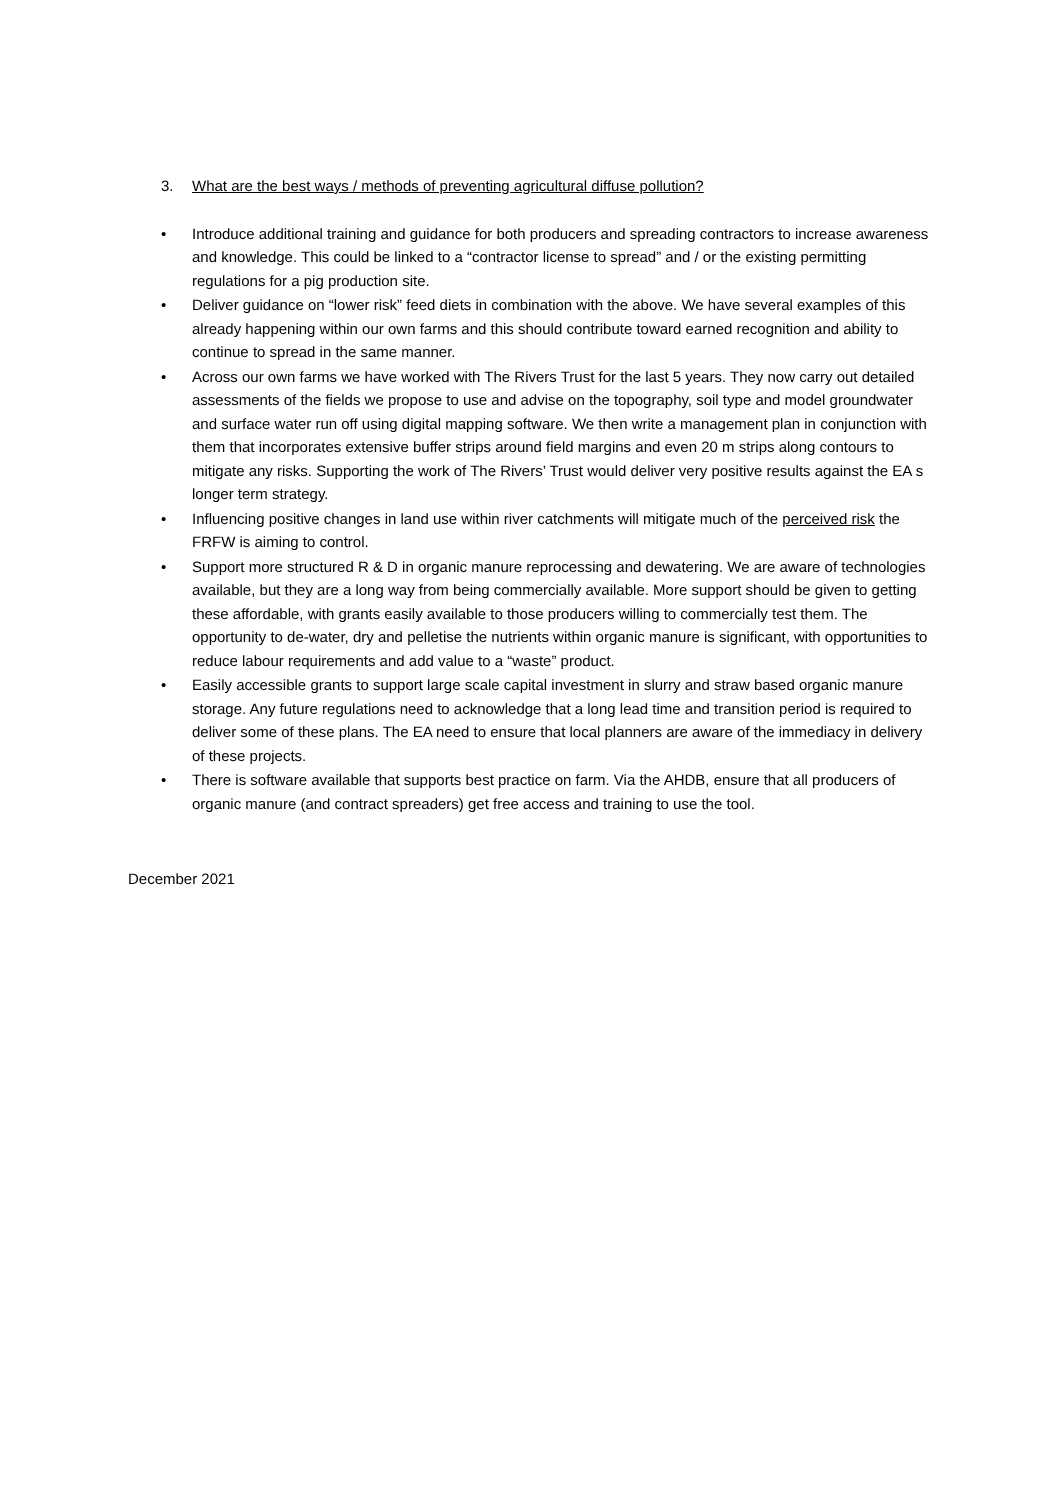3. What are the best ways / methods of preventing agricultural diffuse pollution?
• Introduce additional training and guidance for both producers and spreading contractors to increase awareness and knowledge. This could be linked to a “contractor license to spread” and / or the existing permitting regulations for a pig production site.
• Deliver guidance on “lower risk” feed diets in combination with the above. We have several examples of this already happening within our own farms and this should contribute toward earned recognition and ability to continue to spread in the same manner.
• Across our own farms we have worked with The Rivers Trust for the last 5 years. They now carry out detailed assessments of the fields we propose to use and advise on the topography, soil type and model groundwater and surface water run off using digital mapping software. We then write a management plan in conjunction with them that incorporates extensive buffer strips around field margins and even 20 m strips along contours to mitigate any risks. Supporting the work of The Rivers’ Trust would deliver very positive results against the EA s longer term strategy.
• Influencing positive changes in land use within river catchments will mitigate much of the perceived risk the FRFW is aiming to control.
• Support more structured R & D in organic manure reprocessing and dewatering. We are aware of technologies available, but they are a long way from being commercially available. More support should be given to getting these affordable, with grants easily available to those producers willing to commercially test them. The opportunity to de-water, dry and pelletise the nutrients within organic manure is significant, with opportunities to reduce labour requirements and add value to a “waste” product.
• Easily accessible grants to support large scale capital investment in slurry and straw based organic manure storage. Any future regulations need to acknowledge that a long lead time and transition period is required to deliver some of these plans. The EA need to ensure that local planners are aware of the immediacy in delivery of these projects.
• There is software available that supports best practice on farm. Via the AHDB, ensure that all producers of organic manure (and contract spreaders) get free access and training to use the tool.
December 2021